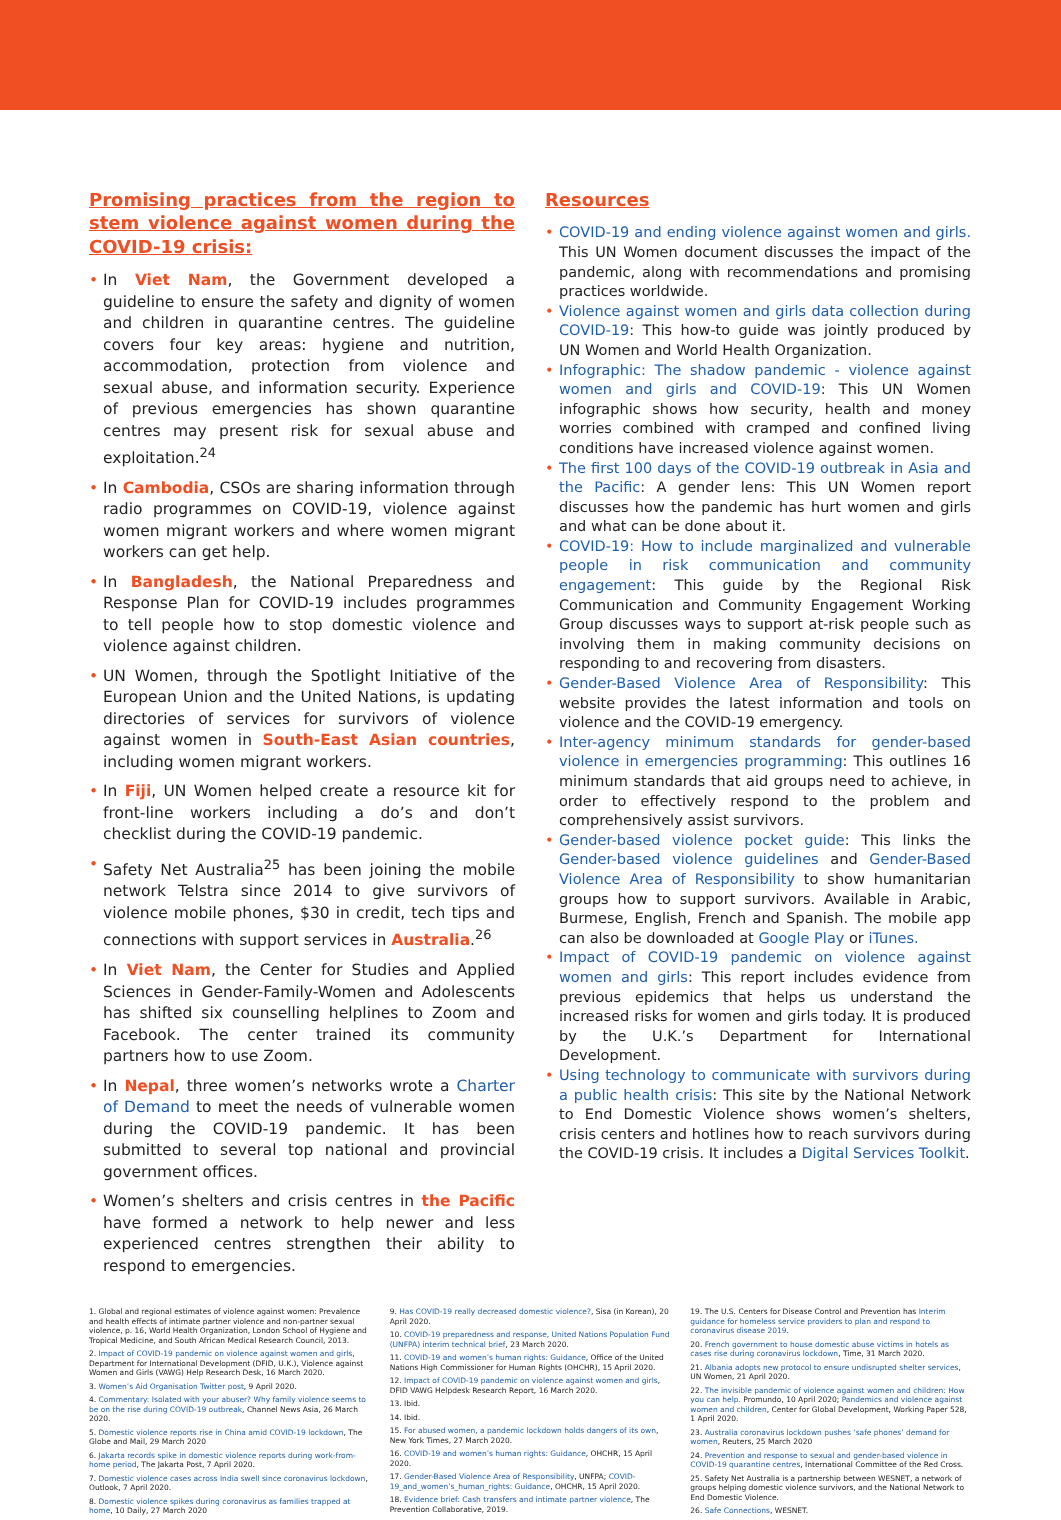Promising practices from the region to stem violence against women during the COVID-19 crisis:
• In Viet Nam, the Government developed a guideline to ensure the safety and dignity of women and children in quarantine centres. The guideline covers four key areas: hygiene and nutrition, accommodation, protection from violence and sexual abuse, and information security. Experience of previous emergencies has shown quarantine centres may present risk for sexual abuse and exploitation.<sup>24</sup>
• In Cambodia, CSOs are sharing information through radio programmes on COVID-19, violence against women migrant workers and where women migrant workers can get help.
• In Bangladesh, the National Preparedness and Response Plan for COVID-19 includes programmes to tell people how to stop domestic violence and violence against children.
• UN Women, through the Spotlight Initiative of the European Union and the United Nations, is updating directories of services for survivors of violence against women in South-East Asian countries, including women migrant workers.
• In Fiji, UN Women helped create a resource kit for front-line workers including a do’s and don’t checklist during the COVID-19 pandemic.
• Safety Net Australia<sup>25</sup> has been joining the mobile network Telstra since 2014 to give survivors of violence mobile phones, $30 in credit, tech tips and connections with support services in Australia.<sup>26</sup>
• In Viet Nam, the Center for Studies and Applied Sciences in Gender-Family-Women and Adolescents has shifted six counselling helplines to Zoom and Facebook. The center trained its community partners how to use Zoom.
• In Nepal, three women’s networks wrote a Charter of Demand to meet the needs of vulnerable women during the COVID-19 pandemic. It has been submitted to several top national and provincial government offices.
• Women’s shelters and crisis centres in the Pacific have formed a network to help newer and less experienced centres strengthen their ability to respond to emergencies.
Resources
• COVID-19 and ending violence against women and girls. This UN Women document discusses the impact of the pandemic, along with recommendations and promising practices worldwide.
• Violence against women and girls data collection during COVID-19: This how-to guide was jointly produced by UN Women and World Health Organization.
• Infographic: The shadow pandemic - violence against women and girls and COVID-19: This UN Women infographic shows how security, health and money worries combined with cramped and confined living conditions have increased violence against women.
• The first 100 days of the COVID-19 outbreak in Asia and the Pacific: A gender lens: This UN Women report discusses how the pandemic has hurt women and girls and what can be done about it.
• COVID-19: How to include marginalized and vulnerable people in risk communication and community engagement: This guide by the Regional Risk Communication and Community Engagement Working Group discusses ways to support at-risk people such as involving them in making community decisions on responding to and recovering from disasters.
• Gender-Based Violence Area of Responsibility: This website provides the latest information and tools on violence and the COVID-19 emergency.
• Inter-agency minimum standards for gender-based violence in emergencies programming: This outlines 16 minimum standards that aid groups need to achieve, in order to effectively respond to the problem and comprehensively assist survivors.
• Gender-based violence pocket guide: This links the Gender-based violence guidelines and Gender-Based Violence Area of Responsibility to show humanitarian groups how to support survivors. Available in Arabic, Burmese, English, French and Spanish. The mobile app can also be downloaded at Google Play or iTunes.
• Impact of COVID-19 pandemic on violence against women and girls: This report includes evidence from previous epidemics that helps us understand the increased risks for women and girls today. It is produced by the U.K.’s Department for International Development.
• Using technology to communicate with survivors during a public health crisis: This site by the National Network to End Domestic Violence shows women’s shelters, crisis centers and hotlines how to reach survivors during the COVID-19 crisis. It includes a Digital Services Toolkit.
1. Global and regional estimates of violence against women: Prevalence and health effects of intimate partner violence and non-partner sexual violence, p. 16, World Health Organization, London School of Hygiene and Tropical Medicine, and South African Medical Research Council, 2013.
2. Impact of COVID-19 pandemic on violence against women and girls, Department for International Development (DFID, U.K.), Violence against Women and Girls (VAWG) Help Research Desk, 16 March 2020.
3. Women’s Aid Organisation Twitter post, 9 April 2020.
4. Commentary: Isolated with your abuser? Why family violence seems to be on the rise during COVID-19 outbreak, Channel News Asia, 26 March 2020.
5. Domestic violence reports rise in China amid COVID-19 lockdown, The Globe and Mail, 29 March 2020
6. Jakarta records spike in domestic violence reports during work-from-home period, The Jakarta Post, 7 April 2020.
7. Domestic violence cases across India swell since coronavirus lockdown, Outlook, 7 April 2020.
8. Domestic violence spikes during coronavirus as families trapped at home, 10 Daily, 27 March 2020
9. Has COVID-19 really decreased domestic violence?, Sisa (in Korean), 20 April 2020.
10. COVID-19 preparedness and response, United Nations Population Fund (UNFPA) interim technical brief, 23 March 2020.
11. COVID-19 and women’s human rights: Guidance, Office of the United Nations High Commissioner for Human Rights (OHCHR), 15 April 2020.
12. Impact of COVID-19 pandemic on violence against women and girls, DFID VAWG Helpdesk Research Report, 16 March 2020.
13. Ibid.
14. Ibid.
15. For abused women, a pandemic lockdown holds dangers of its own, New York Times, 27 March 2020.
16. COVID-19 and women’s human rights: Guidance, OHCHR, 15 April 2020.
17. Gender-Based Violence Area of Responsibility, UNFPA; COVID-19_and_women’s_human_rights: Guidance, OHCHR, 15 April 2020.
18. Evidence brief: Cash transfers and intimate partner violence, The Prevention Collaborative, 2019.
19. The U.S. Centers for Disease Control and Prevention has Interim guidance for homeless service providers to plan and respond to coronavirus disease 2019.
20. French government to house domestic abuse victims in hotels as cases rise during coronavirus lockdown, Time, 31 March 2020.
21. Albania adopts new protocol to ensure undisrupted shelter services, UN Women, 21 April 2020.
22. The invisible pandemic of violence against women and children: How you can help. Promundo, 10 April 2020; Pandemics and violence against women and children, Center for Global Development, Working Paper 528, 1 April 2020.
23. Australia coronavirus lockdown pushes ‘safe phones’ demand for women, Reuters, 25 March 2020
24. Prevention and response to sexual and gender-based violence in COVID-19 quarantine centres, International Committee of the Red Cross.
25. Safety Net Australia is a partnership between WESNET, a network of groups helping domestic violence survivors, and the National Network to End Domestic Violence.
26. Safe Connections, WESNET.